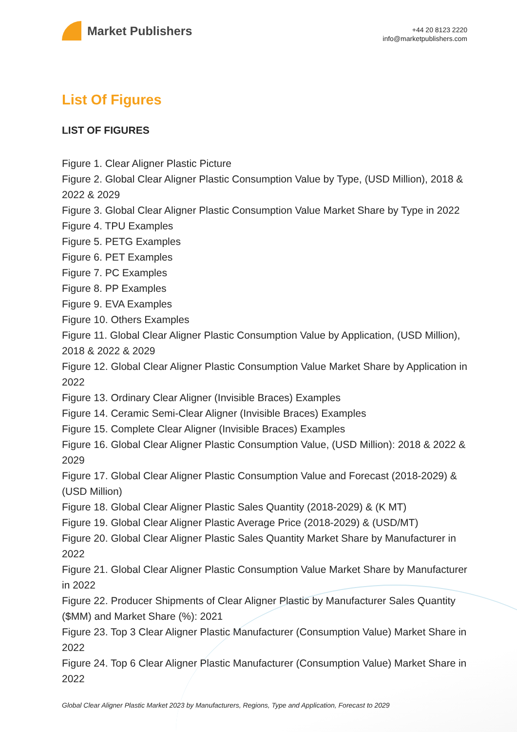Market Publishers
+44 20 8123 2220
info@marketpublishers.com
List Of Figures
LIST OF FIGURES
Figure 1. Clear Aligner Plastic Picture
Figure 2. Global Clear Aligner Plastic Consumption Value by Type, (USD Million), 2018 & 2022 & 2029
Figure 3. Global Clear Aligner Plastic Consumption Value Market Share by Type in 2022
Figure 4. TPU Examples
Figure 5. PETG Examples
Figure 6. PET Examples
Figure 7. PC Examples
Figure 8. PP Examples
Figure 9. EVA Examples
Figure 10. Others Examples
Figure 11. Global Clear Aligner Plastic Consumption Value by Application, (USD Million), 2018 & 2022 & 2029
Figure 12. Global Clear Aligner Plastic Consumption Value Market Share by Application in 2022
Figure 13. Ordinary Clear Aligner (Invisible Braces) Examples
Figure 14. Ceramic Semi-Clear Aligner (Invisible Braces) Examples
Figure 15. Complete Clear Aligner (Invisible Braces) Examples
Figure 16. Global Clear Aligner Plastic Consumption Value, (USD Million): 2018 & 2022 & 2029
Figure 17. Global Clear Aligner Plastic Consumption Value and Forecast (2018-2029) & (USD Million)
Figure 18. Global Clear Aligner Plastic Sales Quantity (2018-2029) & (K MT)
Figure 19. Global Clear Aligner Plastic Average Price (2018-2029) & (USD/MT)
Figure 20. Global Clear Aligner Plastic Sales Quantity Market Share by Manufacturer in 2022
Figure 21. Global Clear Aligner Plastic Consumption Value Market Share by Manufacturer in 2022
Figure 22. Producer Shipments of Clear Aligner Plastic by Manufacturer Sales Quantity ($MM) and Market Share (%): 2021
Figure 23. Top 3 Clear Aligner Plastic Manufacturer (Consumption Value) Market Share in 2022
Figure 24. Top 6 Clear Aligner Plastic Manufacturer (Consumption Value) Market Share in 2022
Global Clear Aligner Plastic Market 2023 by Manufacturers, Regions, Type and Application, Forecast to 2029